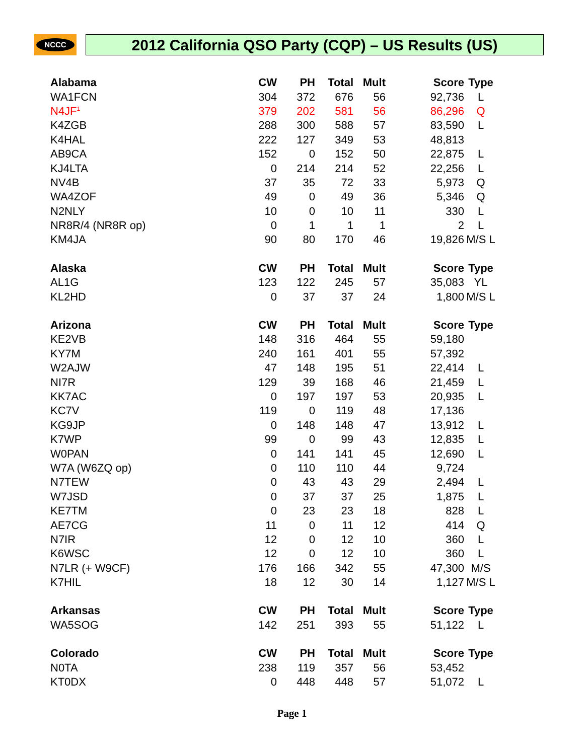NCCC 2012 California QSO Party (CQP) – US Results (US)
| Alabama | CW | PH | Total | Mult | Score | Type |
| --- | --- | --- | --- | --- | --- | --- |
| WA1FCN | 304 | 372 | 676 | 56 | 92,736 | L |
| N4JF<sup>1</sup> | 379 | 202 | 581 | 56 | 86,296 | Q |
| K4ZGB | 288 | 300 | 588 | 57 | 83,590 | L |
| K4HAL | 222 | 127 | 349 | 53 | 48,813 | |
| AB9CA | 152 | 0 | 152 | 50 | 22,875 | L |
| KJ4LTA | 0 | 214 | 214 | 52 | 22,256 | L |
| NV4B | 37 | 35 | 72 | 33 | 5,973 | Q |
| WA4ZOF | 49 | 0 | 49 | 36 | 5,346 | Q |
| N2NLY | 10 | 0 | 10 | 11 | 330 | L |
| NR8R/4 (NR8R op) | 0 | 1 | 1 | 1 | 2 | L |
| KM4JA | 90 | 80 | 170 | 46 | 19,826 | M/S L |
| Alaska | CW | PH | Total | Mult | Score | Type |
| AL1G | 123 | 122 | 245 | 57 | 35,083 | YL |
| KL2HD | 0 | 37 | 37 | 24 | 1,800 | M/S L |
| Arizona | CW | PH | Total | Mult | Score | Type |
| KE2VB | 148 | 316 | 464 | 55 | 59,180 | |
| KY7M | 240 | 161 | 401 | 55 | 57,392 | |
| W2AJW | 47 | 148 | 195 | 51 | 22,414 | L |
| NI7R | 129 | 39 | 168 | 46 | 21,459 | L |
| KK7AC | 0 | 197 | 197 | 53 | 20,935 | L |
| KC7V | 119 | 0 | 119 | 48 | 17,136 | |
| KG9JP | 0 | 148 | 148 | 47 | 13,912 | L |
| K7WP | 99 | 0 | 99 | 43 | 12,835 | L |
| W0PAN | 0 | 141 | 141 | 45 | 12,690 | L |
| W7A (W6ZQ op) | 0 | 110 | 110 | 44 | 9,724 | |
| N7TEW | 0 | 43 | 43 | 29 | 2,494 | L |
| W7JSD | 0 | 37 | 37 | 25 | 1,875 | L |
| KE7TM | 0 | 23 | 23 | 18 | 828 | L |
| AE7CG | 11 | 0 | 11 | 12 | 414 | Q |
| N7IR | 12 | 0 | 12 | 10 | 360 | L |
| K6WSC | 12 | 0 | 12 | 10 | 360 | L |
| N7LR (+ W9CF) | 176 | 166 | 342 | 55 | 47,300 | M/S |
| K7HIL | 18 | 12 | 30 | 14 | 1,127 | M/S L |
| Arkansas | CW | PH | Total | Mult | Score | Type |
| WA5SOG | 142 | 251 | 393 | 55 | 51,122 | L |
| Colorado | CW | PH | Total | Mult | Score | Type |
| N0TA | 238 | 119 | 357 | 56 | 53,452 | |
| KT0DX | 0 | 448 | 448 | 57 | 51,072 | L |
Page 1